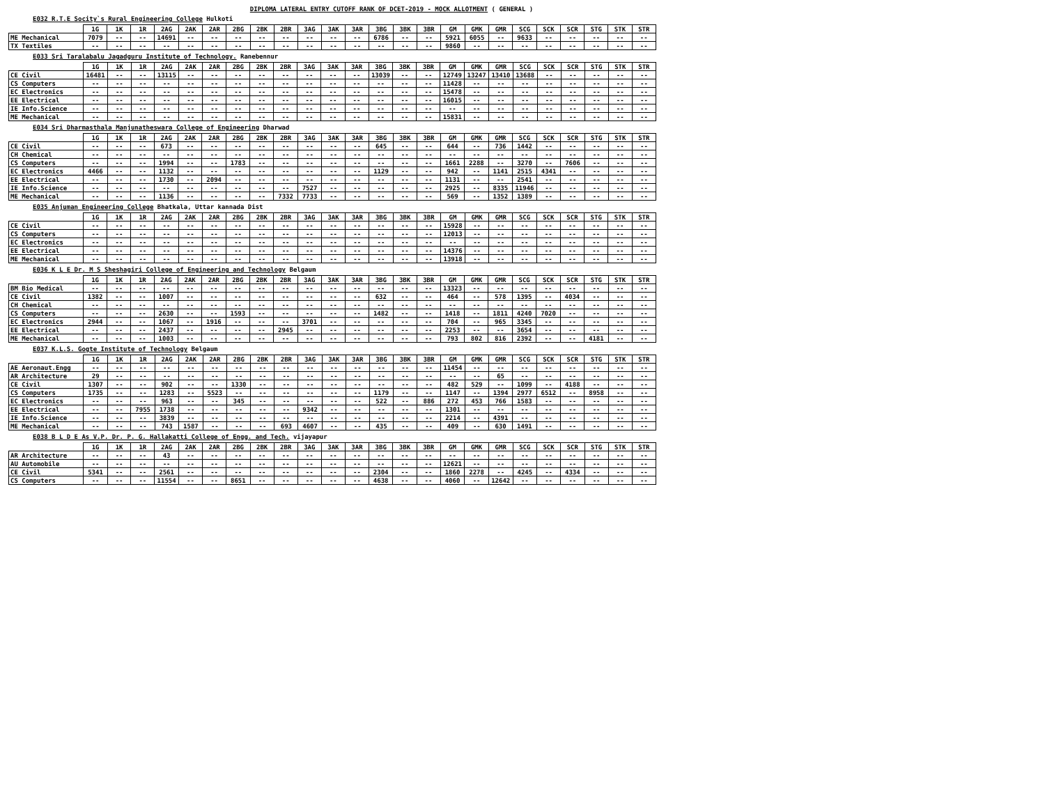DIPLOMA LATERAL ENTRY CUTOFF RANK OF DCET-2019 - MOCK ALLOTMENT ( GENERAL )
E032 R.T.E Socity`s Rural Engineering College Hulkoti
| | 1G | 1K | 1R | 2AG | 2AK | 2AR | 2BG | 2BK | 2BR | 3AG | 3AK | 3AR | 3BG | 3BK | 3BR | GM | GMK | GMR | SCG | SCK | SCR | STG | STK | STR |
| --- | --- | --- | --- | --- | --- | --- | --- | --- | --- | --- | --- | --- | --- | --- | --- | --- | --- | --- | --- | --- | --- | --- | --- | --- |
| ME Mechanical | 7079 | -- | -- | 14691 | -- | -- | -- | -- | -- | -- | -- | -- | 6786 | -- | -- | 5921 | 6055 | -- | 9633 | -- | -- | -- | -- | -- |
| TX Textiles | -- | -- | -- | -- | -- | -- | -- | -- | -- | -- | -- | -- | -- | -- | -- | 9860 | -- | -- | -- | -- | -- | -- | -- | -- |
E033 Sri Taralabalu Jagadguru Institute of Technology. Ranebennur
| | 1G | 1K | 1R | 2AG | 2AK | 2AR | 2BG | 2BK | 2BR | 3AG | 3AK | 3AR | 3BG | 3BK | 3BR | GM | GMK | GMR | SCG | SCK | SCR | STG | STK | STR |
| --- | --- | --- | --- | --- | --- | --- | --- | --- | --- | --- | --- | --- | --- | --- | --- | --- | --- | --- | --- | --- | --- | --- | --- | --- |
| CE Civil | 16481 | -- | -- | 13115 | -- | -- | -- | -- | -- | -- | -- | -- | 13039 | -- | -- | 12749 | 13247 | 13410 | 13688 | -- | -- | -- | -- | -- |
| CS Computers | -- | -- | -- | -- | -- | -- | -- | -- | -- | -- | -- | -- | -- | -- | -- | 11428 | -- | -- | -- | -- | -- | -- | -- | -- |
| EC Electronics | -- | -- | -- | -- | -- | -- | -- | -- | -- | -- | -- | -- | -- | -- | -- | 15478 | -- | -- | -- | -- | -- | -- | -- | -- |
| EE Electrical | -- | -- | -- | -- | -- | -- | -- | -- | -- | -- | -- | -- | -- | -- | -- | 16015 | -- | -- | -- | -- | -- | -- | -- | -- |
| IE Info.Science | -- | -- | -- | -- | -- | -- | -- | -- | -- | -- | -- | -- | -- | -- | -- | -- | -- | -- | -- | -- | -- | -- | -- | -- |
| ME Mechanical | -- | -- | -- | -- | -- | -- | -- | -- | -- | -- | -- | -- | -- | -- | -- | 15831 | -- | -- | -- | -- | -- | -- | -- | -- |
E034 Sri Dharmasthala Manjunatheswara College of Engineering Dharwad
| | 1G | 1K | 1R | 2AG | 2AK | 2AR | 2BG | 2BK | 2BR | 3AG | 3AK | 3AR | 3BG | 3BK | 3BR | GM | GMK | GMR | SCG | SCK | SCR | STG | STK | STR |
| --- | --- | --- | --- | --- | --- | --- | --- | --- | --- | --- | --- | --- | --- | --- | --- | --- | --- | --- | --- | --- | --- | --- | --- | --- |
| CE Civil | -- | -- | -- | 673 | -- | -- | -- | -- | -- | -- | -- | -- | 645 | -- | -- | 644 | -- | 736 | 1442 | -- | -- | -- | -- | -- |
| CH Chemical | -- | -- | -- | -- | -- | -- | -- | -- | -- | -- | -- | -- | -- | -- | -- | -- | -- | -- | -- | -- | -- | -- | -- | -- |
| CS Computers | -- | -- | -- | 1994 | -- | -- | 1783 | -- | -- | -- | -- | -- | -- | -- | -- | 1661 | 2288 | -- | 3270 | -- | 7606 | -- | -- | -- |
| EC Electronics | 4466 | -- | -- | 1132 | -- | -- | -- | -- | -- | -- | -- | -- | 1129 | -- | -- | 942 | -- | 1141 | 2515 | 4341 | -- | -- | -- | -- |
| EE Electrical | -- | -- | -- | 1730 | -- | 2094 | -- | -- | -- | -- | -- | -- | -- | -- | -- | 1131 | -- | -- | 2541 | -- | -- | -- | -- | -- |
| IE Info.Science | -- | -- | -- | -- | -- | -- | -- | -- | -- | 7527 | -- | -- | -- | -- | -- | 2925 | -- | 8335 | 11946 | -- | -- | -- | -- | -- |
| ME Mechanical | -- | -- | -- | 1136 | -- | -- | -- | -- | 7332 | 7733 | -- | -- | -- | -- | -- | 569 | -- | 1352 | 1389 | -- | -- | -- | -- | -- |
E035 Anjuman Engineering College Bhatkala, Uttar kannada Dist
| | 1G | 1K | 1R | 2AG | 2AK | 2AR | 2BG | 2BK | 2BR | 3AG | 3AK | 3AR | 3BG | 3BK | 3BR | GM | GMK | GMR | SCG | SCK | SCR | STG | STK | STR |
| --- | --- | --- | --- | --- | --- | --- | --- | --- | --- | --- | --- | --- | --- | --- | --- | --- | --- | --- | --- | --- | --- | --- | --- | --- |
| CE Civil | -- | -- | -- | -- | -- | -- | -- | -- | -- | -- | -- | -- | -- | -- | -- | 15928 | -- | -- | -- | -- | -- | -- | -- | -- |
| CS Computers | -- | -- | -- | -- | -- | -- | -- | -- | -- | -- | -- | -- | -- | -- | -- | 12013 | -- | -- | -- | -- | -- | -- | -- | -- |
| EC Electronics | -- | -- | -- | -- | -- | -- | -- | -- | -- | -- | -- | -- | -- | -- | -- | -- | -- | -- | -- | -- | -- | -- | -- | -- |
| EE Electrical | -- | -- | -- | -- | -- | -- | -- | -- | -- | -- | -- | -- | -- | -- | -- | 14376 | -- | -- | -- | -- | -- | -- | -- | -- |
| ME Mechanical | -- | -- | -- | -- | -- | -- | -- | -- | -- | -- | -- | -- | -- | -- | -- | 13918 | -- | -- | -- | -- | -- | -- | -- | -- |
E036 K L E Dr. M S Sheshagiri College of Engineering and Technology Belgaum
| | 1G | 1K | 1R | 2AG | 2AK | 2AR | 2BG | 2BK | 2BR | 3AG | 3AK | 3AR | 3BG | 3BK | 3BR | GM | GMK | GMR | SCG | SCK | SCR | STG | STK | STR |
| --- | --- | --- | --- | --- | --- | --- | --- | --- | --- | --- | --- | --- | --- | --- | --- | --- | --- | --- | --- | --- | --- | --- | --- | --- |
| BM Bio Medical | -- | -- | -- | -- | -- | -- | -- | -- | -- | -- | -- | -- | -- | -- | -- | 13323 | -- | -- | -- | -- | -- | -- | -- | -- |
| CE Civil | 1382 | -- | -- | 1007 | -- | -- | -- | -- | -- | -- | -- | -- | 632 | -- | -- | 464 | -- | 578 | 1395 | -- | 4034 | -- | -- | -- |
| CH Chemical | -- | -- | -- | -- | -- | -- | -- | -- | -- | -- | -- | -- | -- | -- | -- | -- | -- | -- | -- | -- | -- | -- | -- | -- |
| CS Computers | -- | -- | -- | 2630 | -- | -- | 1593 | -- | -- | -- | -- | -- | 1482 | -- | -- | 1418 | -- | 1811 | 4240 | 7020 | -- | -- | -- | -- |
| EC Electronics | 2944 | -- | -- | 1067 | -- | 1916 | -- | -- | -- | 3701 | -- | -- | -- | -- | -- | 704 | -- | 965 | 3345 | -- | -- | -- | -- | -- |
| EE Electrical | -- | -- | -- | 2437 | -- | -- | -- | -- | 2945 | -- | -- | -- | -- | -- | -- | 2253 | -- | -- | 3654 | -- | -- | -- | -- | -- |
| ME Mechanical | -- | -- | -- | 1003 | -- | -- | -- | -- | -- | -- | -- | -- | -- | -- | -- | 793 | 802 | 816 | 2392 | -- | -- | 4181 | -- | -- |
E037 K.L.S. Gogte Institute of Technology Belgaum
| | 1G | 1K | 1R | 2AG | 2AK | 2AR | 2BG | 2BK | 2BR | 3AG | 3AK | 3AR | 3BG | 3BK | 3BR | GM | GMK | GMR | SCG | SCK | SCR | STG | STK | STR |
| --- | --- | --- | --- | --- | --- | --- | --- | --- | --- | --- | --- | --- | --- | --- | --- | --- | --- | --- | --- | --- | --- | --- | --- | --- |
| AE Aeronaut.Engg | -- | -- | -- | -- | -- | -- | -- | -- | -- | -- | -- | -- | -- | -- | -- | 11454 | -- | -- | -- | -- | -- | -- | -- | -- |
| AR Architecture | 29 | -- | -- | -- | -- | -- | -- | -- | -- | -- | -- | -- | -- | -- | -- | -- | -- | 65 | -- | -- | -- | -- | -- | -- |
| CE Civil | 1307 | -- | -- | 902 | -- | -- | 1330 | -- | -- | -- | -- | -- | -- | -- | -- | 482 | 529 | -- | 1099 | -- | 4188 | -- | -- | -- |
| CS Computers | 1735 | -- | -- | 1283 | -- | 5523 | -- | -- | -- | -- | -- | -- | 1179 | -- | -- | 1147 | -- | 1394 | 2977 | 6512 | -- | 8958 | -- | -- |
| EC Electronics | -- | -- | -- | 963 | -- | -- | 345 | -- | -- | -- | -- | -- | 522 | -- | 886 | 272 | 453 | 766 | 1583 | -- | -- | -- | -- | -- |
| EE Electrical | -- | -- | 7955 | 1738 | -- | -- | -- | -- | -- | 9342 | -- | -- | -- | -- | -- | 1301 | -- | -- | -- | -- | -- | -- | -- | -- |
| IE Info.Science | -- | -- | -- | 3839 | -- | -- | -- | -- | -- | -- | -- | -- | -- | -- | -- | 2214 | -- | 4391 | -- | -- | -- | -- | -- | -- |
| ME Mechanical | -- | -- | -- | 743 | 1587 | -- | -- | -- | 693 | 4607 | -- | -- | 435 | -- | -- | 409 | -- | 630 | 1491 | -- | -- | -- | -- | -- |
E038 B L D E As V.P. Dr. P. G. Hallakatti College of Engg. and Tech. vijayapur
| | 1G | 1K | 1R | 2AG | 2AK | 2AR | 2BG | 2BK | 2BR | 3AG | 3AK | 3AR | 3BG | 3BK | 3BR | GM | GMK | GMR | SCG | SCK | SCR | STG | STK | STR |
| --- | --- | --- | --- | --- | --- | --- | --- | --- | --- | --- | --- | --- | --- | --- | --- | --- | --- | --- | --- | --- | --- | --- | --- | --- |
| AR Architecture | -- | -- | -- | 43 | -- | -- | -- | -- | -- | -- | -- | -- | -- | -- | -- | -- | -- | -- | -- | -- | -- | -- | -- | -- |
| AU Automobile | -- | -- | -- | -- | -- | -- | -- | -- | -- | -- | -- | -- | -- | -- | -- | 12621 | -- | -- | -- | -- | -- | -- | -- | -- |
| CE Civil | 5341 | -- | -- | 2561 | -- | -- | -- | -- | -- | -- | -- | -- | 2304 | -- | -- | 1860 | 2278 | -- | 4245 | -- | 4334 | -- | -- | -- |
| CS Computers | -- | -- | -- | 11554 | -- | -- | 8651 | -- | -- | -- | -- | -- | 4638 | -- | -- | 4060 | -- | 12642 | -- | -- | -- | -- | -- | -- |